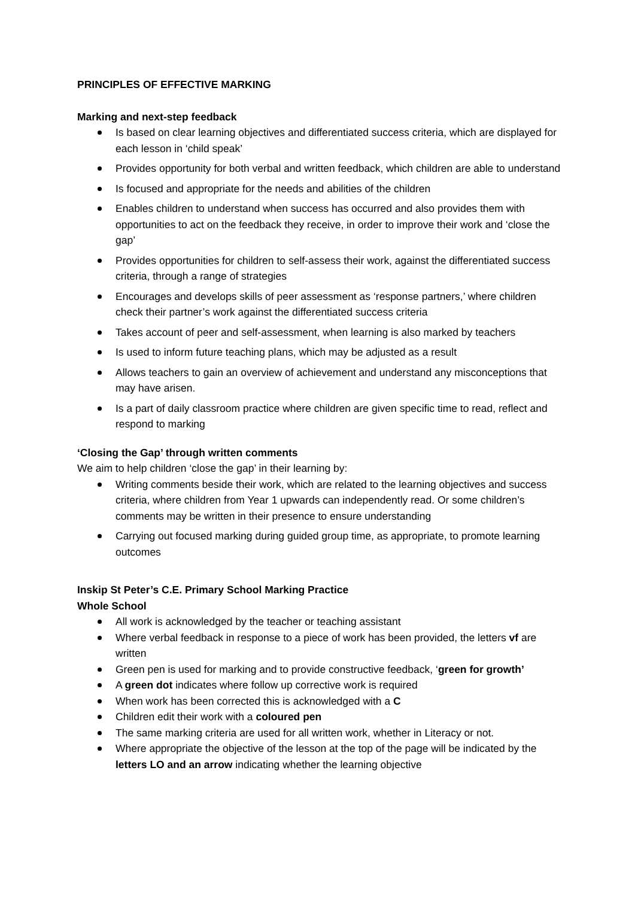PRINCIPLES OF EFFECTIVE MARKING
Marking and next-step feedback
Is based on clear learning objectives and differentiated success criteria, which are displayed for each lesson in ‘child speak’
Provides opportunity for both verbal and written feedback, which children are able to understand
Is focused and appropriate for the needs and abilities of the children
Enables children to understand when success has occurred and also provides them with opportunities to act on the feedback they receive, in order to improve their work and ‘close the gap’
Provides opportunities for children to self-assess their work, against the differentiated success criteria, through a range of strategies
Encourages and develops skills of peer assessment as ‘response partners,’ where children check their partner’s work against the differentiated success criteria
Takes account of peer and self-assessment, when learning is also marked by teachers
Is used to inform future teaching plans, which may be adjusted as a result
Allows teachers to gain an overview of achievement and understand any misconceptions that may have arisen.
Is a part of daily classroom practice where children are given specific time to read, reflect and respond to marking
‘Closing the Gap’ through written comments
We aim to help children ‘close the gap’ in their learning by:
Writing comments beside their work, which are related to the learning objectives and success criteria, where children from Year 1 upwards can independently read. Or some children’s comments may be written in their presence to ensure understanding
Carrying out focused marking during guided group time, as appropriate, to promote learning outcomes
Inskip St Peter’s C.E. Primary School Marking Practice
Whole School
All work is acknowledged by the teacher or teaching assistant
Where verbal feedback in response to a piece of work has been provided, the letters vf are written
Green pen is used for marking and to provide constructive feedback, ‘green for growth’
A green dot indicates where follow up corrective work is required
When work has been corrected this is acknowledged with a C
Children edit their work with a coloured pen
The same marking criteria are used for all written work, whether in Literacy or not.
Where appropriate the objective of the lesson at the top of the page will be indicated by the letters LO and an arrow indicating whether the learning objective